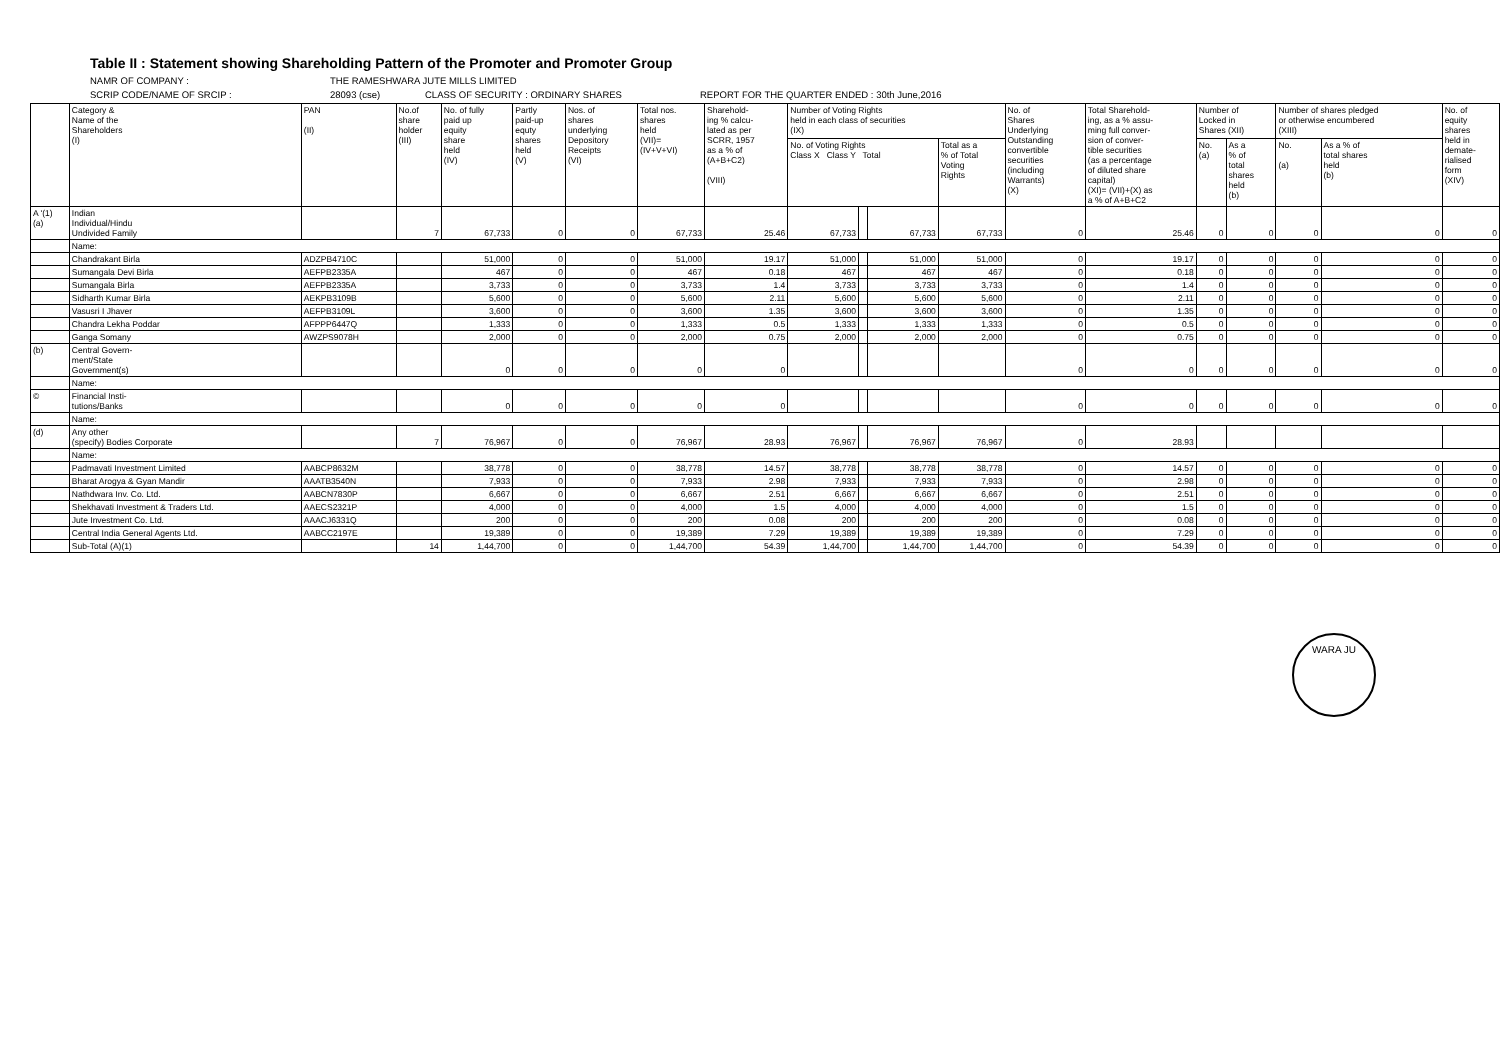Table II : Statement showing Shareholding Pattern of the Promoter and Promoter Group
NAMR OF COMPANY : THE RAMESHWARA JUTE MILLS LIMITED
SCRIP CODE/NAME OF SRCIP : 28093 (cse) CLASS OF SECURITY : ORDINARY SHARES REPORT FOR THE QUARTER ENDED : 30th June,2016
| | Category & Name of the Shareholders (I) | PAN (II) | No.of share holder (III) | No. of fully paid up equity share held (IV) | Partly paid-up equty shares held (V) | Nos. of shares underlying Depository Receipts (VI) | Total nos. shares held (VII)= (IV+V+VI) | Sharehold- ing % calcu- lated as per SCRR, 1957 as a % of (A+B+C2) (VIII) | Number of Voting Rights held in each class of securities (IX) | | | | No. of Shares Underlying Outstanding convertible securities (including Warrants) (X) | Total Sharehold- ing, as a % assu- ming full conver- sion of conver- tible securities (as a percentage of diluted share capital) (XI)= (VII)+(X) as a % of A+B+C2 | Number of Locked in Shares (XII) | | Number of shares pledged or otherwise encumbered (XIII) | | No. of equity shares held in demate- rialised form (XIV) |
| --- | --- | --- | --- | --- | --- | --- | --- | --- | --- | --- | --- | --- | --- | --- | --- | --- | --- | --- | --- |
| | | | | | | | | | No. of Voting Rights Class X Class Y Total | | | Total as a % of Total Voting Rights | | | No. (a) | As a % of total shares held (b) | No. (a) | As a % of total shares held (b) | |
| A '(1) (a) | Indian Individual/Hindu Undivided Family | | 7 | 67,733 | 0 | 0 | 67,733 | 25.46 | 67,733 | | 67,733 | 67,733 | 0 | 25.46 | 0 | 0 | 0 | 0 | 0 |
| | Name: | | | | | | | | | | | | | | | | | | |
| | Chandrakant Birla | ADZPB4710C | | 51,000 | 0 | 0 | 51,000 | 19.17 | 51,000 | | 51,000 | 51,000 | 0 | 19.17 | 0 | 0 | 0 | 0 | 0 |
| | Sumangala Devi Birla | AEFPB2335A | | 467 | 0 | 0 | 467 | 0.18 | 467 | | 467 | 467 | 0 | 0.18 | 0 | 0 | 0 | 0 | 0 |
| | Sumangala Birla | AEFPB2335A | | 3,733 | 0 | 0 | 3,733 | 1.4 | 3,733 | | 3,733 | 3,733 | 0 | 1.4 | 0 | 0 | 0 | 0 | 0 |
| | Sidharth Kumar Birla | AEKPB3109B | | 5,600 | 0 | 0 | 5,600 | 2.11 | 5,600 | | 5,600 | 5,600 | 0 | 2.11 | 0 | 0 | 0 | 0 | 0 |
| | Vasusri I Jhaver | AEFPB3109L | | 3,600 | 0 | 0 | 3,600 | 1.35 | 3,600 | | 3,600 | 3,600 | 0 | 1.35 | 0 | 0 | 0 | 0 | 0 |
| | Chandra Lekha Poddar | AFPPP6447Q | | 1,333 | 0 | 0 | 1,333 | 0.5 | 1,333 | | 1,333 | 1,333 | 0 | 0.5 | 0 | 0 | 0 | 0 | 0 |
| | Ganga Somany | AWZPS9078H | | 2,000 | 0 | 0 | 2,000 | 0.75 | 2,000 | | 2,000 | 2,000 | 0 | 0.75 | 0 | 0 | 0 | 0 | 0 |
| (b) | Central Govern- ment/State Government(s) | | | 0 | 0 | 0 | 0 | 0 | | | | | 0 | 0 | 0 | 0 | 0 | 0 | 0 |
| | Name: | | | | | | | | | | | | | | | | | | |
| © | Financial Insti- tutions/Banks | | | 0 | 0 | 0 | 0 | 0 | | | | | 0 | 0 | 0 | 0 | 0 | 0 | 0 |
| | Name: | | | | | | | | | | | | | | | | | | |
| (d) | Any other (specify) Bodies Corporate | | 7 | 76,967 | 0 | 0 | 76,967 | 28.93 | 76,967 | | 76,967 | 76,967 | 0 | 28.93 | | | | | |
| | Name: | | | | | | | | | | | | | | | | | | |
| | Padmavati Investment Limited | AABCP8632M | | 38,778 | 0 | 0 | 38,778 | 14.57 | 38,778 | | 38,778 | 38,778 | 0 | 14.57 | 0 | 0 | 0 | 0 | 0 |
| | Bharat Arogya & Gyan Mandir | AAATB3540N | | 7,933 | 0 | 0 | 7,933 | 2.98 | 7,933 | | 7,933 | 7,933 | 0 | 2.98 | 0 | 0 | 0 | 0 | 0 |
| | Nathdwara Inv. Co. Ltd. | AABCN7830P | | 6,667 | 0 | 0 | 6,667 | 2.51 | 6,667 | | 6,667 | 6,667 | 0 | 2.51 | 0 | 0 | 0 | 0 | 0 |
| | Shekhavati Investment & Traders Ltd. | AAECS2321P | | 4,000 | 0 | 0 | 4,000 | 1.5 | 4,000 | | 4,000 | 4,000 | 0 | 1.5 | 0 | 0 | 0 | 0 | 0 |
| | Jute Investment Co. Ltd. | AAACJ6331Q | | 200 | 0 | 0 | 200 | 0.08 | 200 | | 200 | 200 | 0 | 0.08 | 0 | 0 | 0 | 0 | 0 |
| | Central India General Agents Ltd. | AABCC2197E | | 19,389 | 0 | 0 | 19,389 | 7.29 | 19,389 | | 19,389 | 19,389 | 0 | 7.29 | 0 | 0 | 0 | 0 | 0 |
| | Sub-Total (A)(1) | | 14 | 1,44,700 | 0 | 0 | 1,44,700 | 54.39 | 1,44,700 | | 1,44,700 | 1,44,700 | 0 | 54.39 | 0 | 0 | 0 | 0 | 0 |
WARA JU